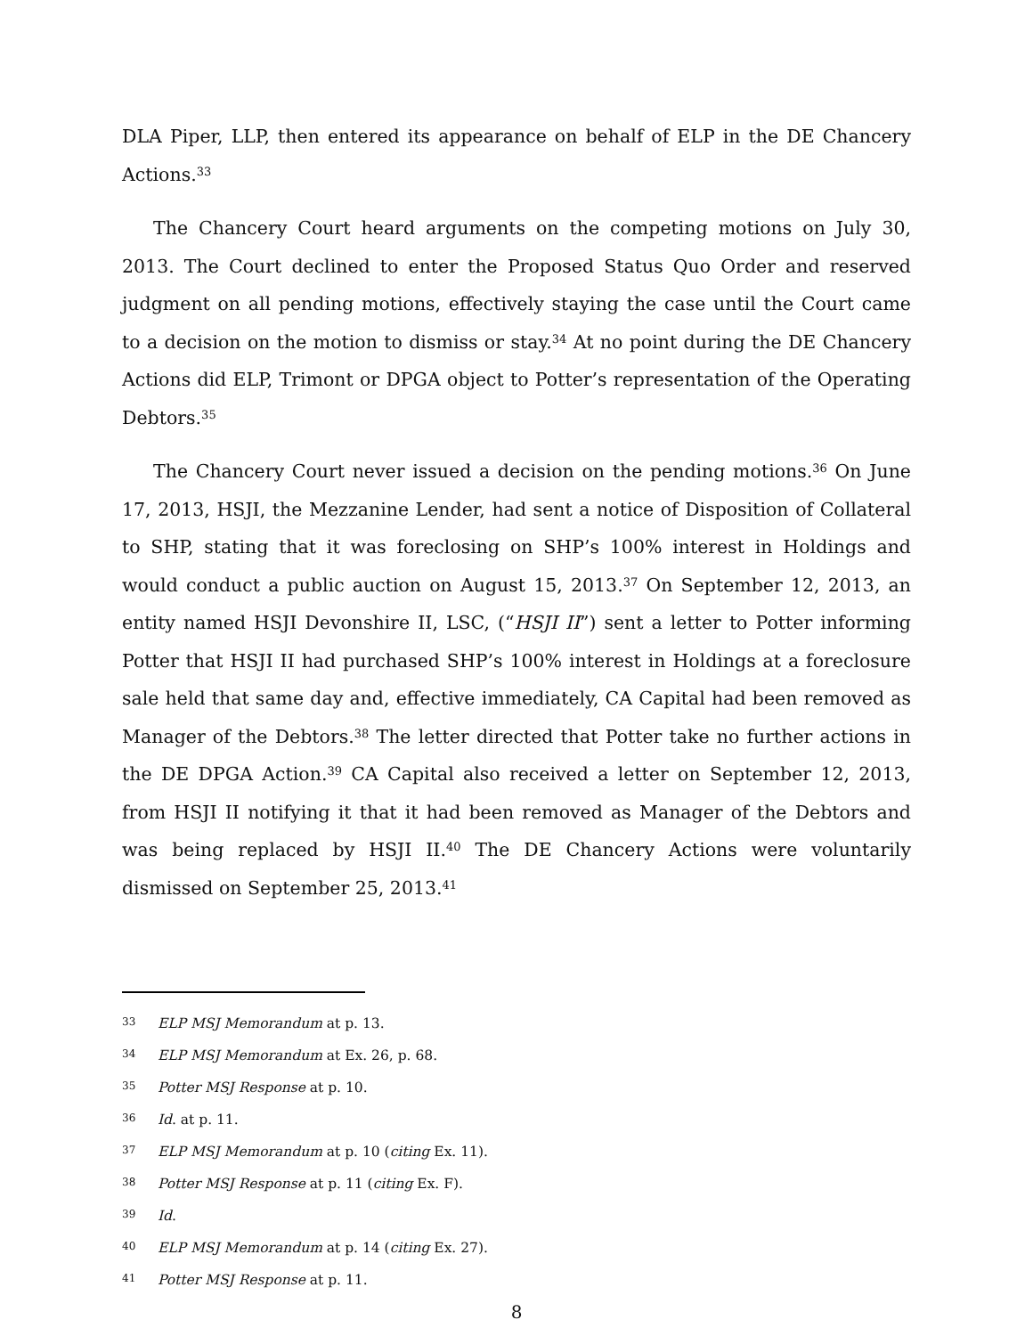DLA Piper, LLP, then entered its appearance on behalf of ELP in the DE Chancery Actions.<sup>33</sup>
The Chancery Court heard arguments on the competing motions on July 30, 2013. The Court declined to enter the Proposed Status Quo Order and reserved judgment on all pending motions, effectively staying the case until the Court came to a decision on the motion to dismiss or stay.<sup>34</sup> At no point during the DE Chancery Actions did ELP, Trimont or DPGA object to Potter’s representation of the Operating Debtors.<sup>35</sup>
The Chancery Court never issued a decision on the pending motions.<sup>36</sup> On June 17, 2013, HSJI, the Mezzanine Lender, had sent a notice of Disposition of Collateral to SHP, stating that it was foreclosing on SHP’s 100% interest in Holdings and would conduct a public auction on August 15, 2013.<sup>37</sup> On September 12, 2013, an entity named HSJI Devonshire II, LSC, (“HSJI II”) sent a letter to Potter informing Potter that HSJI II had purchased SHP’s 100% interest in Holdings at a foreclosure sale held that same day and, effective immediately, CA Capital had been removed as Manager of the Debtors.<sup>38</sup> The letter directed that Potter take no further actions in the DE DPGA Action.<sup>39</sup> CA Capital also received a letter on September 12, 2013, from HSJI II notifying it that it had been removed as Manager of the Debtors and was being replaced by HSJI II.<sup>40</sup> The DE Chancery Actions were voluntarily dismissed on September 25, 2013.<sup>41</sup>
33 ELP MSJ Memorandum at p. 13.
34 ELP MSJ Memorandum at Ex. 26, p. 68.
35 Potter MSJ Response at p. 10.
36 Id. at p. 11.
37 ELP MSJ Memorandum at p. 10 (citing Ex. 11).
38 Potter MSJ Response at p. 11 (citing Ex. F).
39 Id.
40 ELP MSJ Memorandum at p. 14 (citing Ex. 27).
41 Potter MSJ Response at p. 11.
8